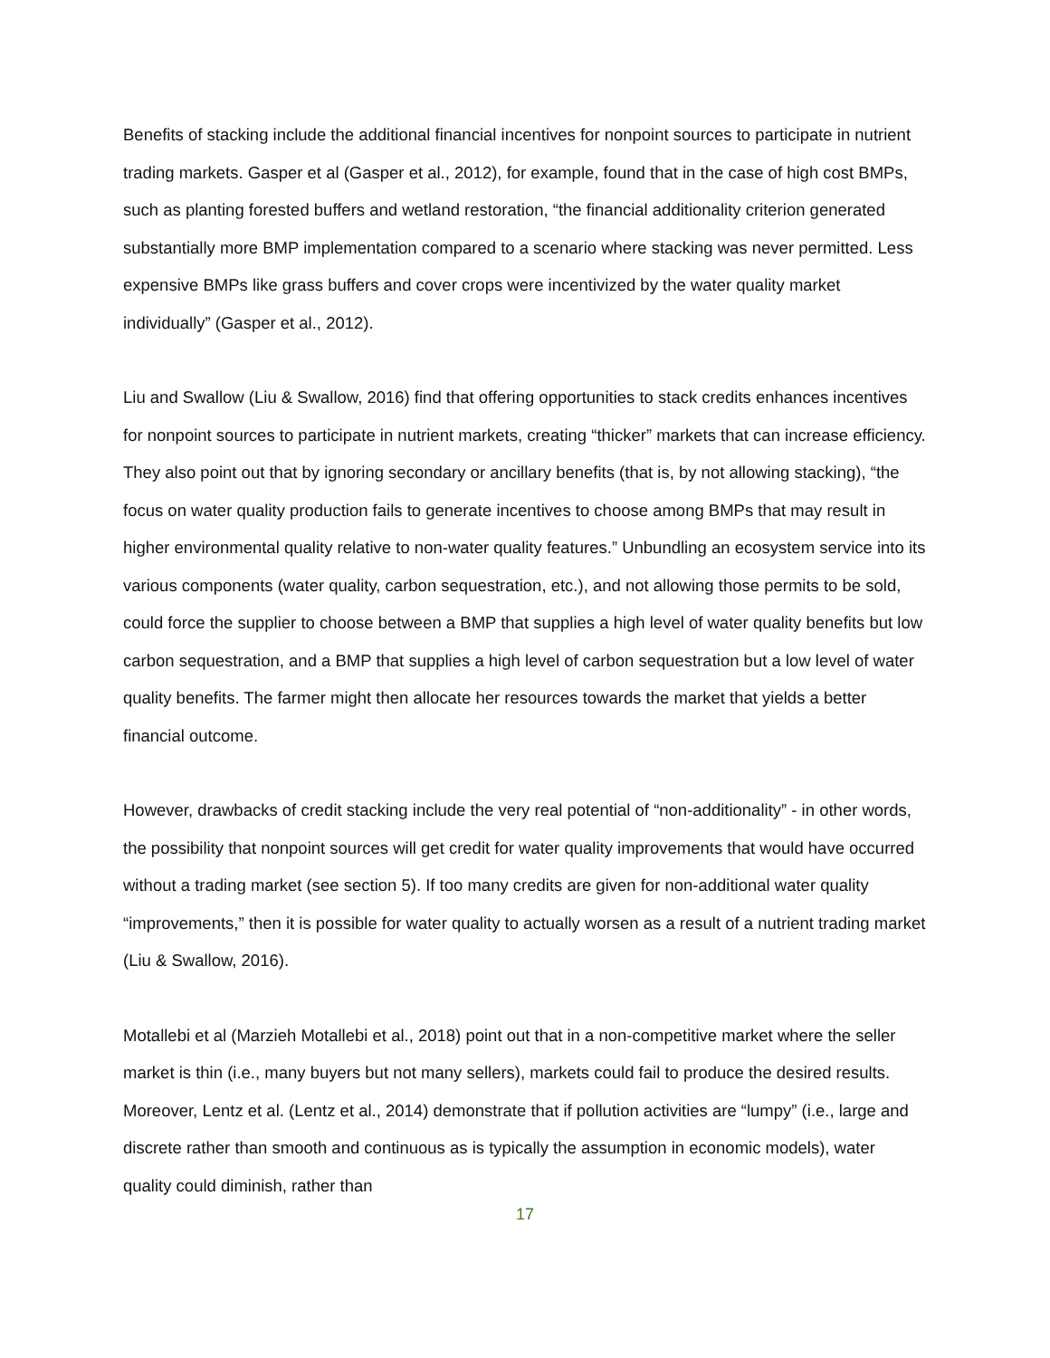Benefits of stacking include the additional financial incentives for nonpoint sources to participate in nutrient trading markets. Gasper et al (Gasper et al., 2012), for example, found that in the case of high cost BMPs, such as planting forested buffers and wetland restoration, “the financial additionality criterion generated substantially more BMP implementation compared to a scenario where stacking was never permitted. Less expensive BMPs like grass buffers and cover crops were incentivized by the water quality market individually” (Gasper et al., 2012).
Liu and Swallow (Liu & Swallow, 2016) find that offering opportunities to stack credits enhances incentives for nonpoint sources to participate in nutrient markets, creating “thicker” markets that can increase efficiency. They also point out that by ignoring secondary or ancillary benefits (that is, by not allowing stacking), “the focus on water quality production fails to generate incentives to choose among BMPs that may result in higher environmental quality relative to non-water quality features.” Unbundling an ecosystem service into its various components (water quality, carbon sequestration, etc.), and not allowing those permits to be sold, could force the supplier to choose between a BMP that supplies a high level of water quality benefits but low carbon sequestration, and a BMP that supplies a high level of carbon sequestration but a low level of water quality benefits. The farmer might then allocate her resources towards the market that yields a better financial outcome.
However, drawbacks of credit stacking include the very real potential of “non-additionality” - in other words, the possibility that nonpoint sources will get credit for water quality improvements that would have occurred without a trading market (see section 5). If too many credits are given for non-additional water quality “improvements,” then it is possible for water quality to actually worsen as a result of a nutrient trading market (Liu & Swallow, 2016).
Motallebi et al (Marzieh Motallebi et al., 2018) point out that in a non-competitive market where the seller market is thin (i.e., many buyers but not many sellers), markets could fail to produce the desired results. Moreover, Lentz et al. (Lentz et al., 2014) demonstrate that if pollution activities are “lumpy” (i.e., large and discrete rather than smooth and continuous as is typically the assumption in economic models), water quality could diminish, rather than
17